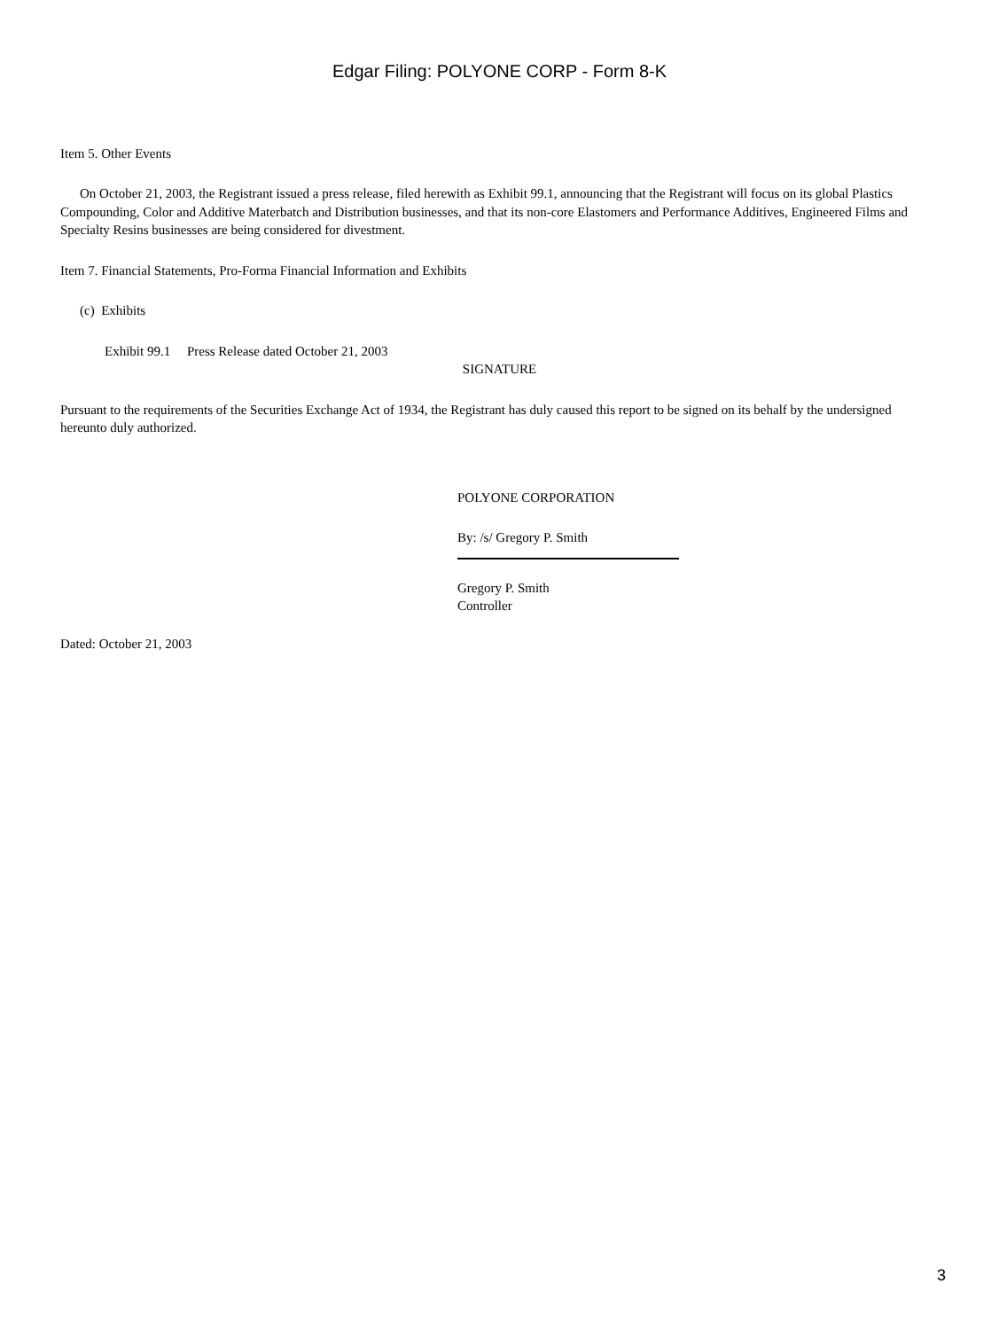Edgar Filing: POLYONE CORP - Form 8-K
Item 5. Other Events
On October 21, 2003, the Registrant issued a press release, filed herewith as Exhibit 99.1, announcing that the Registrant will focus on its global Plastics Compounding, Color and Additive Materbatch and Distribution businesses, and that its non-core Elastomers and Performance Additives, Engineered Films and Specialty Resins businesses are being considered for divestment.
Item 7. Financial Statements, Pro-Forma Financial Information and Exhibits
(c) Exhibits
Exhibit 99.1 Press Release dated October 21, 2003
SIGNATURE
Pursuant to the requirements of the Securities Exchange Act of 1934, the Registrant has duly caused this report to be signed on its behalf by the undersigned hereunto duly authorized.
POLYONE CORPORATION
By: /s/ Gregory P. Smith
Gregory P. Smith
Controller
Dated: October 21, 2003
3